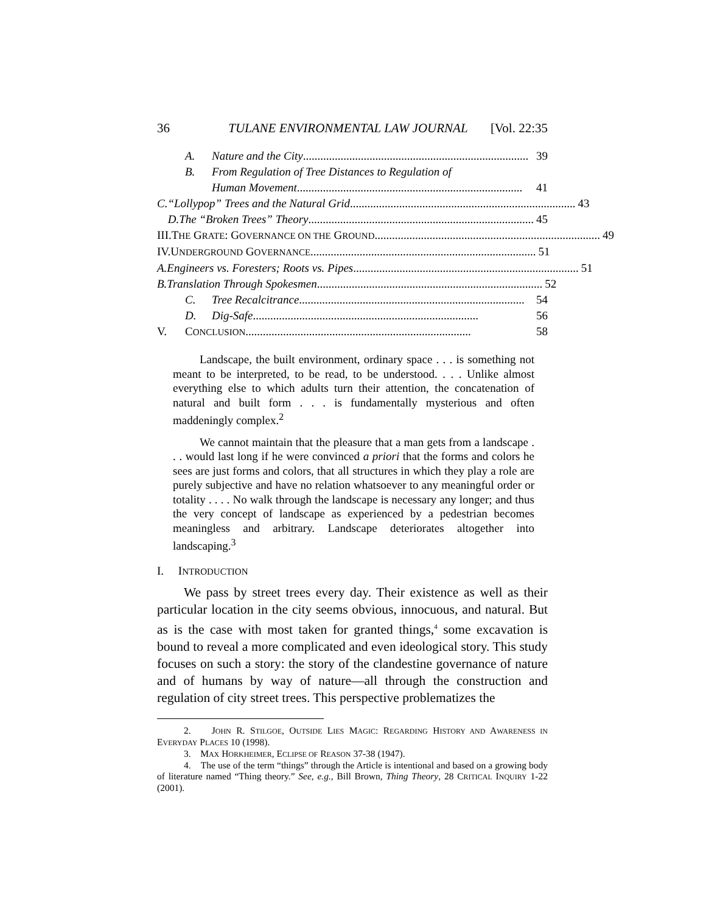36 TULANE ENVIRONMENTAL LAW JOURNAL [Vol. 22:35
A. Nature and the City.............................................................................. 39
B. From Regulation of Tree Distances to Regulation of
Human Movement.............................................................................. 41
C. “Lollypop” Trees and the Natural Grid.............................................................................. 43
D. The “Broken Trees” Theory.............................................................................. 45
III. THE GRATE: GOVERNANCE ON THE GROUND.............................................................................. 49
IV. UNDERGROUND GOVERNANCE.............................................................................. 51
A. Engineers vs. Foresters; Roots vs. Pipes.............................................................................. 51
B. Translation Through Spokesmen.............................................................................. 52
C. Tree Recalcitrance.............................................................................. 54
D. Dig-Safe.............................................................................. 56
V. CONCLUSION.............................................................................. 58
Landscape, the built environment, ordinary space . . . is something not meant to be interpreted, to be read, to be understood. . . . Unlike almost everything else to which adults turn their attention, the concatenation of natural and built form . . . is fundamentally mysterious and often maddeningly complex.<sup>2</sup>
We cannot maintain that the pleasure that a man gets from a landscape . . . would last long if he were convinced a priori that the forms and colors he sees are just forms and colors, that all structures in which they play a role are purely subjective and have no relation whatsoever to any meaningful order or totality . . . . No walk through the landscape is necessary any longer; and thus the very concept of landscape as experienced by a pedestrian becomes meaningless and arbitrary. Landscape deteriorates altogether into landscaping.<sup>3</sup>
I. INTRODUCTION
We pass by street trees every day. Their existence as well as their particular location in the city seems obvious, innocuous, and natural. But as is the case with most taken for granted things,<sup>4</sup> some excavation is bound to reveal a more complicated and even ideological story. This study focuses on such a story: the story of the clandestine governance of nature and of humans by way of nature—all through the construction and regulation of city street trees. This perspective problematizes the
2. JOHN R. STILGOE, OUTSIDE LIES MAGIC: REGARDING HISTORY AND AWARENESS IN EVERYDAY PLACES 10 (1998).
3. MAX HORKHEIMER, ECLIPSE OF REASON 37-38 (1947).
4. The use of the term “things” through the Article is intentional and based on a growing body of literature named “Thing theory.” See, e.g., Bill Brown, Thing Theory, 28 CRITICAL INQUIRY 1-22 (2001).